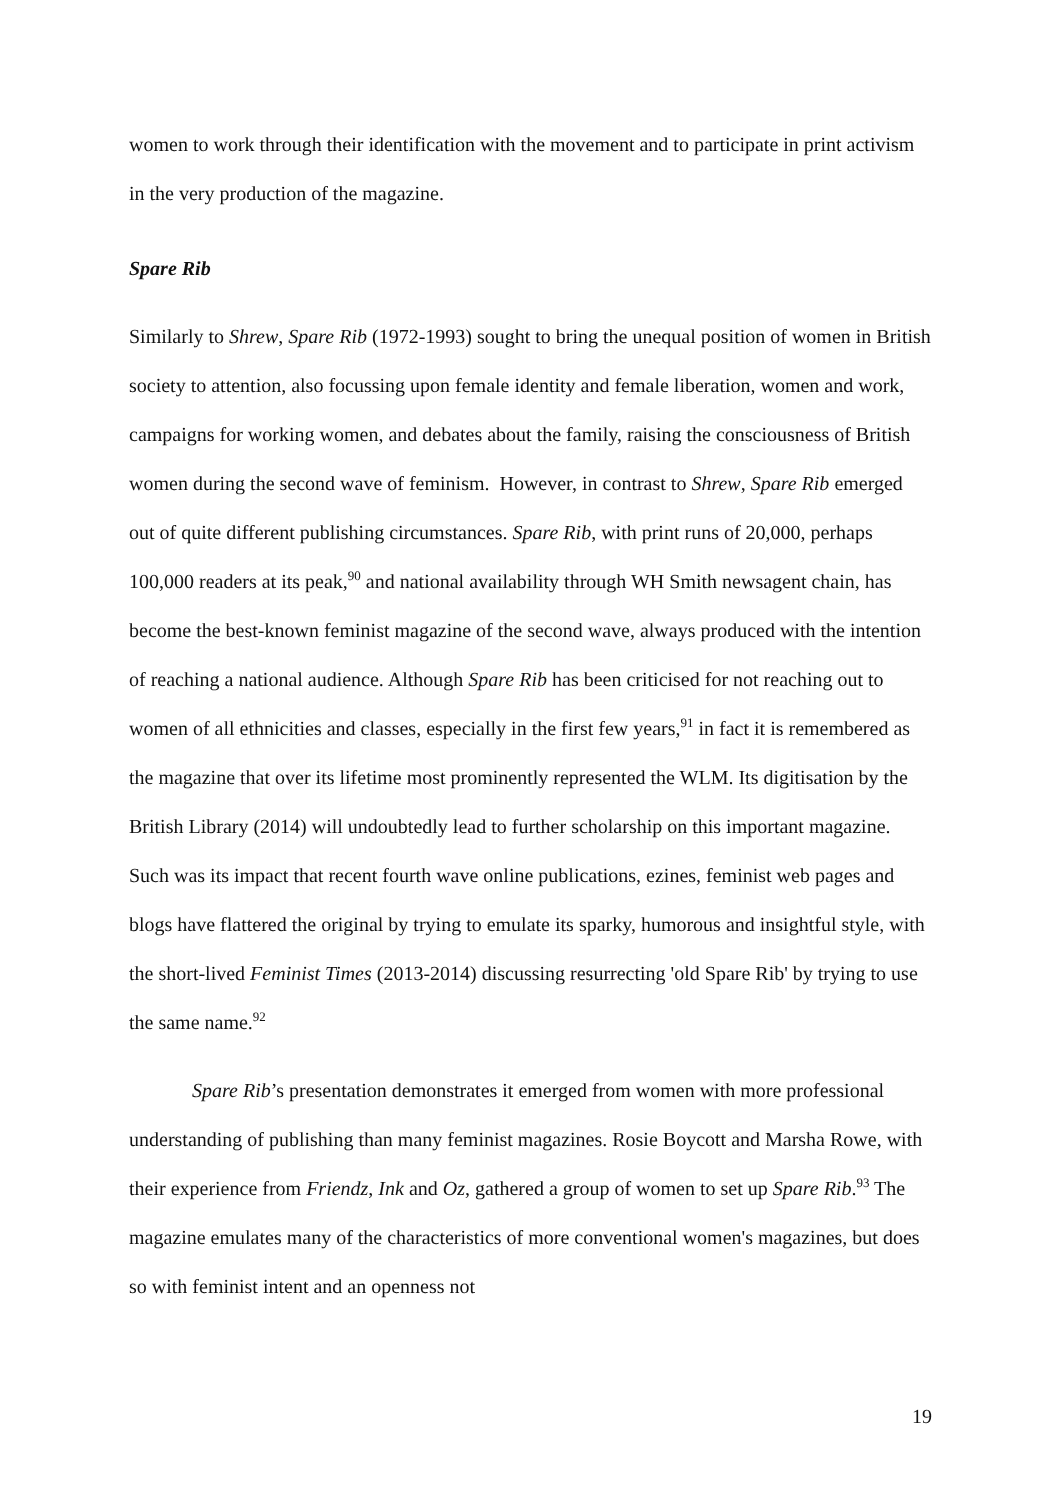women to work through their identification with the movement and to participate in print activism in the very production of the magazine.
Spare Rib
Similarly to Shrew, Spare Rib (1972-1993) sought to bring the unequal position of women in British society to attention, also focussing upon female identity and female liberation, women and work, campaigns for working women, and debates about the family, raising the consciousness of British women during the second wave of feminism. However, in contrast to Shrew, Spare Rib emerged out of quite different publishing circumstances. Spare Rib, with print runs of 20,000, perhaps 100,000 readers at its peak,<sup>90</sup> and national availability through WH Smith newsagent chain, has become the best-known feminist magazine of the second wave, always produced with the intention of reaching a national audience. Although Spare Rib has been criticised for not reaching out to women of all ethnicities and classes, especially in the first few years,<sup>91</sup> in fact it is remembered as the magazine that over its lifetime most prominently represented the WLM. Its digitisation by the British Library (2014) will undoubtedly lead to further scholarship on this important magazine. Such was its impact that recent fourth wave online publications, ezines, feminist web pages and blogs have flattered the original by trying to emulate its sparky, humorous and insightful style, with the short-lived Feminist Times (2013-2014) discussing resurrecting 'old Spare Rib' by trying to use the same name.<sup>92</sup>
Spare Rib’s presentation demonstrates it emerged from women with more professional understanding of publishing than many feminist magazines. Rosie Boycott and Marsha Rowe, with their experience from Friendz, Ink and Oz, gathered a group of women to set up Spare Rib.<sup>93</sup> The magazine emulates many of the characteristics of more conventional women's magazines, but does so with feminist intent and an openness not
19